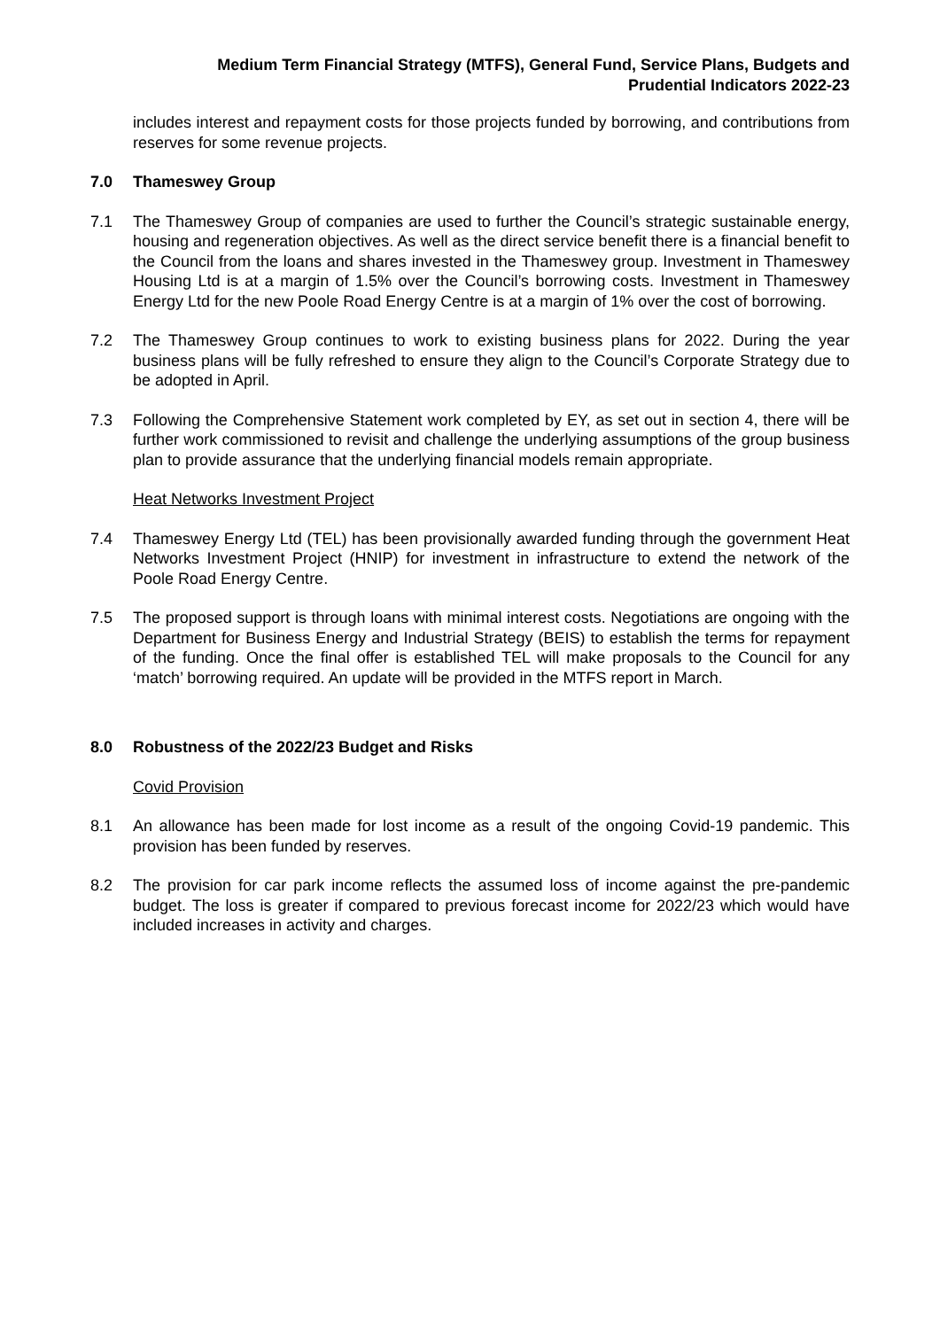Medium Term Financial Strategy (MTFS), General Fund, Service Plans, Budgets and
Prudential Indicators 2022-23
includes interest and repayment costs for those projects funded by borrowing, and contributions from reserves for some revenue projects.
7.0 Thameswey Group
7.1 The Thameswey Group of companies are used to further the Council’s strategic sustainable energy, housing and regeneration objectives. As well as the direct service benefit there is a financial benefit to the Council from the loans and shares invested in the Thameswey group. Investment in Thameswey Housing Ltd is at a margin of 1.5% over the Council’s borrowing costs. Investment in Thameswey Energy Ltd for the new Poole Road Energy Centre is at a margin of 1% over the cost of borrowing.
7.2 The Thameswey Group continues to work to existing business plans for 2022. During the year business plans will be fully refreshed to ensure they align to the Council’s Corporate Strategy due to be adopted in April.
7.3 Following the Comprehensive Statement work completed by EY, as set out in section 4, there will be further work commissioned to revisit and challenge the underlying assumptions of the group business plan to provide assurance that the underlying financial models remain appropriate.
Heat Networks Investment Project
7.4 Thameswey Energy Ltd (TEL) has been provisionally awarded funding through the government Heat Networks Investment Project (HNIP) for investment in infrastructure to extend the network of the Poole Road Energy Centre.
7.5 The proposed support is through loans with minimal interest costs. Negotiations are ongoing with the Department for Business Energy and Industrial Strategy (BEIS) to establish the terms for repayment of the funding. Once the final offer is established TEL will make proposals to the Council for any ‘match’ borrowing required. An update will be provided in the MTFS report in March.
8.0 Robustness of the 2022/23 Budget and Risks
Covid Provision
8.1 An allowance has been made for lost income as a result of the ongoing Covid-19 pandemic. This provision has been funded by reserves.
8.2 The provision for car park income reflects the assumed loss of income against the pre-pandemic budget. The loss is greater if compared to previous forecast income for 2022/23 which would have included increases in activity and charges.